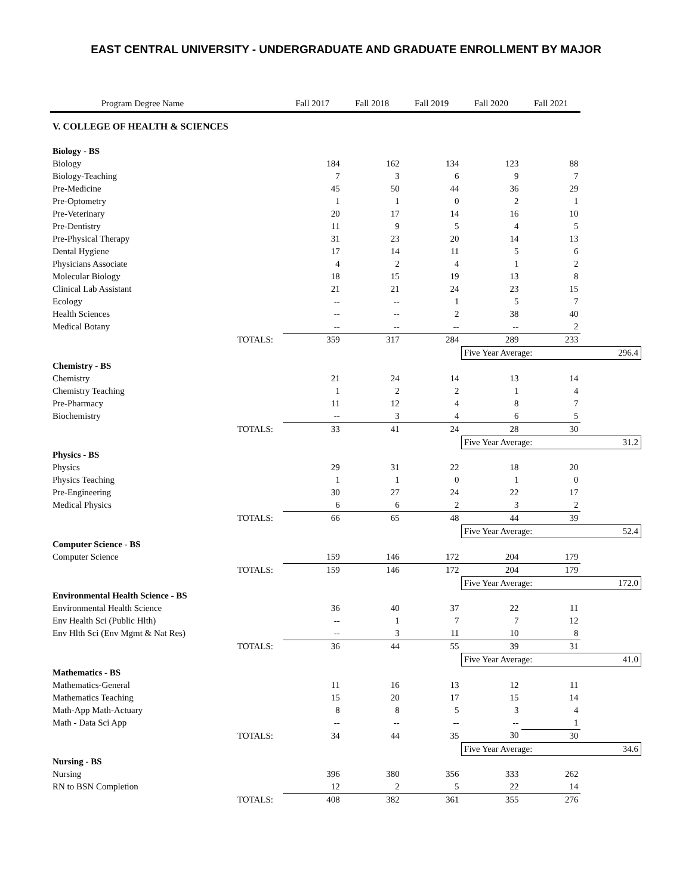EAST CENTRAL UNIVERSITY - UNDERGRADUATE AND GRADUATE ENROLLMENT BY MAJOR
| Program Degree Name | | Fall 2017 | Fall 2018 | Fall 2019 | Fall 2020 | Fall 2021 | |
| --- | --- | --- | --- | --- | --- | --- | --- |
| V. COLLEGE OF HEALTH & SCIENCES | | | | | | | |
| Biology - BS | | | | | | | |
| Biology | | 184 | 162 | 134 | 123 | 88 | |
| Biology-Teaching | | 7 | 3 | 6 | 9 | 7 | |
| Pre-Medicine | | 45 | 50 | 44 | 36 | 29 | |
| Pre-Optometry | | 1 | 1 | 0 | 2 | 1 | |
| Pre-Veterinary | | 20 | 17 | 14 | 16 | 10 | |
| Pre-Dentistry | | 11 | 9 | 5 | 4 | 5 | |
| Pre-Physical Therapy | | 31 | 23 | 20 | 14 | 13 | |
| Dental Hygiene | | 17 | 14 | 11 | 5 | 6 | |
| Physicians Associate | | 4 | 2 | 4 | 1 | 2 | |
| Molecular Biology | | 18 | 15 | 19 | 13 | 8 | |
| Clinical Lab Assistant | | 21 | 21 | 24 | 23 | 15 | |
| Ecology | | -- | -- | 1 | 5 | 7 | |
| Health Sciences | | -- | -- | 2 | 38 | 40 | |
| Medical Botany | | -- | -- | -- | -- | 2 | |
| | TOTALS: | 359 | 317 | 284 | 289 | 233 | |
| | | | | | Five Year Average: | | 296.4 |
| Chemistry - BS | | | | | | | |
| Chemistry | | 21 | 24 | 14 | 13 | 14 | |
| Chemistry Teaching | | 1 | 2 | 2 | 1 | 4 | |
| Pre-Pharmacy | | 11 | 12 | 4 | 8 | 7 | |
| Biochemistry | | -- | 3 | 4 | 6 | 5 | |
| | TOTALS: | 33 | 41 | 24 | 28 | 30 | |
| | | | | | Five Year Average: | | 31.2 |
| Physics - BS | | | | | | | |
| Physics | | 29 | 31 | 22 | 18 | 20 | |
| Physics Teaching | | 1 | 1 | 0 | 1 | 0 | |
| Pre-Engineering | | 30 | 27 | 24 | 22 | 17 | |
| Medical Physics | | 6 | 6 | 2 | 3 | 2 | |
| | TOTALS: | 66 | 65 | 48 | 44 | 39 | |
| | | | | | Five Year Average: | | 52.4 |
| Computer Science - BS | | | | | | | |
| Computer Science | | 159 | 146 | 172 | 204 | 179 | |
| | TOTALS: | 159 | 146 | 172 | 204 | 179 | |
| | | | | | Five Year Average: | | 172.0 |
| Environmental Health Science - BS | | | | | | | |
| Environmental Health Science | | 36 | 40 | 37 | 22 | 11 | |
| Env Health Sci (Public Hlth) | | -- | 1 | 7 | 7 | 12 | |
| Env Hlth Sci (Env Mgmt & Nat Res) | | -- | 3 | 11 | 10 | 8 | |
| | TOTALS: | 36 | 44 | 55 | 39 | 31 | |
| | | | | | Five Year Average: | | 41.0 |
| Mathematics - BS | | | | | | | |
| Mathematics-General | | 11 | 16 | 13 | 12 | 11 | |
| Mathematics Teaching | | 15 | 20 | 17 | 15 | 14 | |
| Math-App Math-Actuary | | 8 | 8 | 5 | 3 | 4 | |
| Math - Data Sci App | | -- | -- | -- | -- | 1 | |
| | TOTALS: | 34 | 44 | 35 | 30 | 30 | |
| | | | | | Five Year Average: | | 34.6 |
| Nursing - BS | | | | | | | |
| Nursing | | 396 | 380 | 356 | 333 | 262 | |
| RN to BSN Completion | | 12 | 2 | 5 | 22 | 14 | |
| | TOTALS: | 408 | 382 | 361 | 355 | 276 | |